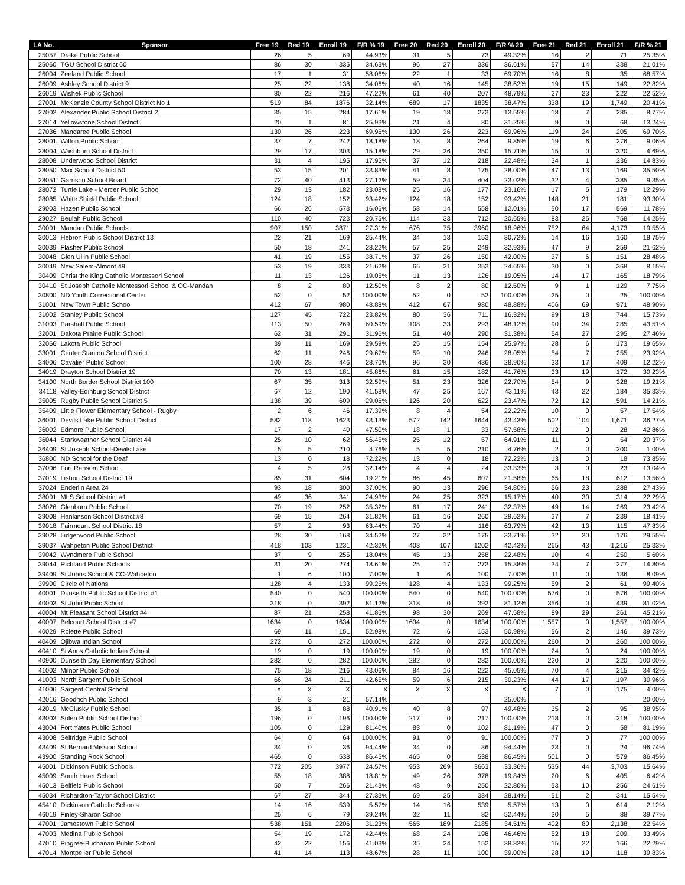| LA No. | Sponsor | Free 19 | Red 19 | Enroll 19 | F/R % 19 | Free 20 | Red 20 | Enroll 20 | F/R % 20 | Free 21 | Red 21 | Enroll 21 | F/R % 21 |
| --- | --- | --- | --- | --- | --- | --- | --- | --- | --- | --- | --- | --- | --- |
| 25057 | Drake Public School | 26 | 5 | 69 | 44.93% | 31 | 5 | 73 | 49.32% | 16 | 2 | 71 | 25.35% |
| 25060 | TGU School District 60 | 86 | 30 | 335 | 34.63% | 96 | 27 | 336 | 36.61% | 57 | 14 | 338 | 21.01% |
| 26004 | Zeeland Public School | 17 | 1 | 31 | 58.06% | 22 | 1 | 33 | 69.70% | 16 | 8 | 35 | 68.57% |
| 26009 | Ashley School District 9 | 25 | 22 | 138 | 34.06% | 40 | 16 | 145 | 38.62% | 19 | 15 | 149 | 22.82% |
| 26019 | Wishek Public School | 80 | 22 | 216 | 47.22% | 61 | 40 | 207 | 48.79% | 27 | 23 | 222 | 22.52% |
| 27001 | McKenzie County School District No 1 | 519 | 84 | 1876 | 32.14% | 689 | 17 | 1835 | 38.47% | 338 | 19 | 1,749 | 20.41% |
| 27002 | Alexander Public School District 2 | 35 | 15 | 284 | 17.61% | 19 | 18 | 273 | 13.55% | 18 | 7 | 285 | 8.77% |
| 27014 | Yellowstone School District | 20 | 1 | 81 | 25.93% | 21 | 4 | 80 | 31.25% | 9 | 0 | 68 | 13.24% |
| 27036 | Mandaree Public School | 130 | 26 | 223 | 69.96% | 130 | 26 | 223 | 69.96% | 119 | 24 | 205 | 69.70% |
| 28001 | Wilton Public School | 37 | 7 | 242 | 18.18% | 18 | 8 | 264 | 9.85% | 19 | 6 | 276 | 9.06% |
| 28004 | Washburn School District | 29 | 17 | 303 | 15.18% | 29 | 26 | 350 | 15.71% | 15 | 0 | 320 | 4.69% |
| 28008 | Underwood School District | 31 | 4 | 195 | 17.95% | 37 | 12 | 218 | 22.48% | 34 | 1 | 236 | 14.83% |
| 28050 | Max School District 50 | 53 | 15 | 201 | 33.83% | 41 | 8 | 175 | 28.00% | 47 | 13 | 169 | 35.50% |
| 28051 | Garrison School Board | 72 | 40 | 413 | 27.12% | 59 | 34 | 404 | 23.02% | 32 | 4 | 385 | 9.35% |
| 28072 | Turtle Lake - Mercer Public School | 29 | 13 | 182 | 23.08% | 25 | 16 | 177 | 23.16% | 17 | 5 | 179 | 12.29% |
| 28085 | White Shield Public School | 124 | 18 | 152 | 93.42% | 124 | 18 | 152 | 93.42% | 148 | 21 | 181 | 93.30% |
| 29003 | Hazen Public School | 66 | 26 | 573 | 16.06% | 53 | 14 | 558 | 12.01% | 50 | 17 | 569 | 11.78% |
| 29027 | Beulah Public School | 110 | 40 | 723 | 20.75% | 114 | 33 | 712 | 20.65% | 83 | 25 | 758 | 14.25% |
| 30001 | Mandan Public Schools | 907 | 150 | 3871 | 27.31% | 676 | 75 | 3960 | 18.96% | 752 | 64 | 4,173 | 19.55% |
| 30013 | Hebron Public School District 13 | 22 | 21 | 169 | 25.44% | 34 | 13 | 153 | 30.72% | 14 | 16 | 160 | 18.75% |
| 30039 | Flasher Public School | 50 | 18 | 241 | 28.22% | 57 | 25 | 249 | 32.93% | 47 | 9 | 259 | 21.62% |
| 30048 | Glen Ullin Public School | 41 | 19 | 155 | 38.71% | 37 | 26 | 150 | 42.00% | 37 | 6 | 151 | 28.48% |
| 30049 | New Salem-Almont 49 | 53 | 19 | 333 | 21.62% | 66 | 21 | 353 | 24.65% | 30 | 0 | 368 | 8.15% |
| 30409 | Christ the King Catholic Montessori School | 11 | 13 | 126 | 19.05% | 11 | 13 | 126 | 19.05% | 14 | 17 | 165 | 18.79% |
| 30410 | St Joseph Catholic Montessori School & CC-Mandan | 8 | 2 | 80 | 12.50% | 8 | 2 | 80 | 12.50% | 9 | 1 | 129 | 7.75% |
| 30800 | ND Youth Correctional Center | 52 | 0 | 52 | 100.00% | 52 | 0 | 52 | 100.00% | 25 | 0 | 25 | 100.00% |
| 31001 | New Town Public School | 412 | 67 | 980 | 48.88% | 412 | 67 | 980 | 48.88% | 406 | 69 | 971 | 48.90% |
| 31002 | Stanley Public School | 127 | 45 | 722 | 23.82% | 80 | 36 | 711 | 16.32% | 99 | 18 | 744 | 15.73% |
| 31003 | Parshall Public School | 113 | 50 | 269 | 60.59% | 108 | 33 | 293 | 48.12% | 90 | 34 | 285 | 43.51% |
| 32001 | Dakota Prairie Public School | 62 | 31 | 291 | 31.96% | 51 | 40 | 290 | 31.38% | 54 | 27 | 295 | 27.46% |
| 32066 | Lakota Public School | 39 | 11 | 169 | 29.59% | 25 | 15 | 154 | 25.97% | 28 | 6 | 173 | 19.65% |
| 33001 | Center Stanton School District | 62 | 11 | 246 | 29.67% | 59 | 10 | 246 | 28.05% | 54 | 7 | 255 | 23.92% |
| 34006 | Cavalier Public School | 100 | 28 | 446 | 28.70% | 96 | 30 | 436 | 28.90% | 33 | 17 | 409 | 12.22% |
| 34019 | Drayton School District 19 | 70 | 13 | 181 | 45.86% | 61 | 15 | 182 | 41.76% | 33 | 19 | 172 | 30.23% |
| 34100 | North Border School District 100 | 67 | 35 | 313 | 32.59% | 51 | 23 | 326 | 22.70% | 54 | 9 | 328 | 19.21% |
| 34118 | Valley-Edinburg School District | 67 | 12 | 190 | 41.58% | 47 | 25 | 167 | 43.11% | 43 | 22 | 184 | 35.33% |
| 35005 | Rugby Public School District 5 | 138 | 39 | 609 | 29.06% | 126 | 20 | 622 | 23.47% | 72 | 12 | 591 | 14.21% |
| 35409 | Little Flower Elementary School - Rugby | 2 | 6 | 46 | 17.39% | 8 | 4 | 54 | 22.22% | 10 | 0 | 57 | 17.54% |
| 36001 | Devils Lake Public School District | 582 | 118 | 1623 | 43.13% | 572 | 142 | 1644 | 43.43% | 502 | 104 | 1,671 | 36.27% |
| 36002 | Edmore Public School | 17 | 2 | 40 | 47.50% | 18 | 1 | 33 | 57.58% | 12 | 0 | 28 | 42.86% |
| 36044 | Starkweather School District 44 | 25 | 10 | 62 | 56.45% | 25 | 12 | 57 | 64.91% | 11 | 0 | 54 | 20.37% |
| 36409 | St Joseph School-Devils Lake | 5 | 5 | 210 | 4.76% | 5 | 5 | 210 | 4.76% | 2 | 0 | 200 | 1.00% |
| 36800 | ND School for the Deaf | 13 | 0 | 18 | 72.22% | 13 | 0 | 18 | 72.22% | 13 | 0 | 18 | 73.85% |
| 37006 | Fort Ransom School | 4 | 5 | 28 | 32.14% | 4 | 4 | 24 | 33.33% | 3 | 0 | 23 | 13.04% |
| 37019 | Lisbon School District 19 | 85 | 31 | 604 | 19.21% | 86 | 45 | 607 | 21.58% | 65 | 18 | 612 | 13.56% |
| 37024 | Enderlin Area 24 | 93 | 18 | 300 | 37.00% | 90 | 13 | 296 | 34.80% | 56 | 23 | 288 | 27.43% |
| 38001 | MLS School District #1 | 49 | 36 | 341 | 24.93% | 24 | 25 | 323 | 15.17% | 40 | 30 | 314 | 22.29% |
| 38026 | Glenburn Public School | 70 | 19 | 252 | 35.32% | 61 | 17 | 241 | 32.37% | 49 | 14 | 269 | 23.42% |
| 39008 | Hankinson School District #8 | 69 | 15 | 264 | 31.82% | 61 | 16 | 260 | 29.62% | 37 | 7 | 239 | 18.41% |
| 39018 | Fairmount School District 18 | 57 | 2 | 93 | 63.44% | 70 | 4 | 116 | 63.79% | 42 | 13 | 115 | 47.83% |
| 39028 | Lidgerwood Public School | 28 | 30 | 168 | 34.52% | 27 | 32 | 175 | 33.71% | 32 | 20 | 176 | 29.55% |
| 39037 | Wahpeton Public School District | 418 | 103 | 1231 | 42.32% | 403 | 107 | 1202 | 42.43% | 265 | 43 | 1,216 | 25.33% |
| 39042 | Wyndmere Public School | 37 | 9 | 255 | 18.04% | 45 | 13 | 258 | 22.48% | 10 | 4 | 250 | 5.60% |
| 39044 | Richland Public Schools | 31 | 20 | 274 | 18.61% | 25 | 17 | 273 | 15.38% | 34 | 7 | 277 | 14.80% |
| 39409 | St Johns School & CC-Wahpeton | 1 | 6 | 100 | 7.00% | 1 | 6 | 100 | 7.00% | 11 | 0 | 136 | 8.09% |
| 39900 | Circle of Nations | 128 | 4 | 133 | 99.25% | 128 | 4 | 133 | 99.25% | 59 | 2 | 61 | 99.40% |
| 40001 | Dunseith Public School District #1 | 540 | 0 | 540 | 100.00% | 540 | 0 | 540 | 100.00% | 576 | 0 | 576 | 100.00% |
| 40003 | St John Public School | 318 | 0 | 392 | 81.12% | 318 | 0 | 392 | 81.12% | 356 | 0 | 439 | 81.02% |
| 40004 | Mt Pleasant School District #4 | 87 | 21 | 258 | 41.86% | 98 | 30 | 269 | 47.58% | 89 | 29 | 261 | 45.21% |
| 40007 | Belcourt School District #7 | 1634 | 0 | 1634 | 100.00% | 1634 | 0 | 1634 | 100.00% | 1,557 | 0 | 1,557 | 100.00% |
| 40029 | Rolette Public School | 69 | 11 | 151 | 52.98% | 72 | 6 | 153 | 50.98% | 56 | 2 | 146 | 39.73% |
| 40409 | Ojibwa Indian School | 272 | 0 | 272 | 100.00% | 272 | 0 | 272 | 100.00% | 260 | 0 | 260 | 100.00% |
| 40410 | St Anns Catholic Indian School | 19 | 0 | 19 | 100.00% | 19 | 0 | 19 | 100.00% | 24 | 0 | 24 | 100.00% |
| 40900 | Dunseith Day Elementary School | 282 | 0 | 282 | 100.00% | 282 | 0 | 282 | 100.00% | 220 | 0 | 220 | 100.00% |
| 41002 | Milnor Public School | 75 | 18 | 216 | 43.06% | 84 | 16 | 222 | 45.05% | 70 | 4 | 215 | 34.42% |
| 41003 | North Sargent Public School | 66 | 24 | 211 | 42.65% | 59 | 6 | 215 | 30.23% | 44 | 17 | 197 | 30.96% |
| 41006 | Sargent Central School | X | X | X | X | X | X | X | X | 7 | 0 | 175 | 4.00% |
| 42016 | Goodrich Public School | 9 | 3 | 21 | 57.14% | | | | 25.00% | | | | 20.00% |
| 42019 | McClusky Public School | 35 | 1 | 88 | 40.91% | 40 | 8 | 97 | 49.48% | 35 | 2 | 95 | 38.95% |
| 43003 | Solen Public School District | 196 | 0 | 196 | 100.00% | 217 | 0 | 217 | 100.00% | 218 | 0 | 218 | 100.00% |
| 43004 | Fort Yates Public School | 105 | 0 | 129 | 81.40% | 83 | 0 | 102 | 81.19% | 47 | 0 | 58 | 81.19% |
| 43008 | Selfridge Public School | 64 | 0 | 64 | 100.00% | 91 | 0 | 91 | 100.00% | 77 | 0 | 77 | 100.00% |
| 43409 | St Bernard Mission School | 34 | 0 | 36 | 94.44% | 34 | 0 | 36 | 94.44% | 23 | 0 | 24 | 96.74% |
| 43900 | Standing Rock School | 465 | 0 | 538 | 86.45% | 465 | 0 | 538 | 86.45% | 501 | 0 | 579 | 86.45% |
| 45001 | Dickinson Public Schools | 772 | 205 | 3977 | 24.57% | 953 | 269 | 3663 | 33.36% | 535 | 44 | 3,703 | 15.64% |
| 45009 | South Heart School | 55 | 18 | 388 | 18.81% | 49 | 26 | 378 | 19.84% | 20 | 6 | 405 | 6.42% |
| 45013 | Belfield Public School | 50 | 7 | 266 | 21.43% | 48 | 9 | 250 | 22.80% | 53 | 10 | 256 | 24.61% |
| 45034 | Richardton-Taylor School District | 67 | 27 | 344 | 27.33% | 69 | 25 | 334 | 28.14% | 51 | 2 | 341 | 15.54% |
| 45410 | Dickinson Catholic Schools | 14 | 16 | 539 | 5.57% | 14 | 16 | 539 | 5.57% | 13 | 0 | 614 | 2.12% |
| 46019 | Finley-Sharon School | 25 | 6 | 79 | 39.24% | 32 | 11 | 82 | 52.44% | 30 | 5 | 88 | 39.77% |
| 47001 | Jamestown Public School | 538 | 151 | 2206 | 31.23% | 565 | 189 | 2185 | 34.51% | 402 | 80 | 2,138 | 22.54% |
| 47003 | Medina Public School | 54 | 19 | 172 | 42.44% | 68 | 24 | 198 | 46.46% | 52 | 18 | 209 | 33.49% |
| 47010 | Pingree-Buchanan Public School | 42 | 22 | 156 | 41.03% | 35 | 24 | 152 | 38.82% | 15 | 22 | 166 | 22.29% |
| 47014 | Montpelier Public School | 41 | 14 | 113 | 48.67% | 28 | 11 | 100 | 39.00% | 28 | 19 | 118 | 39.83% |